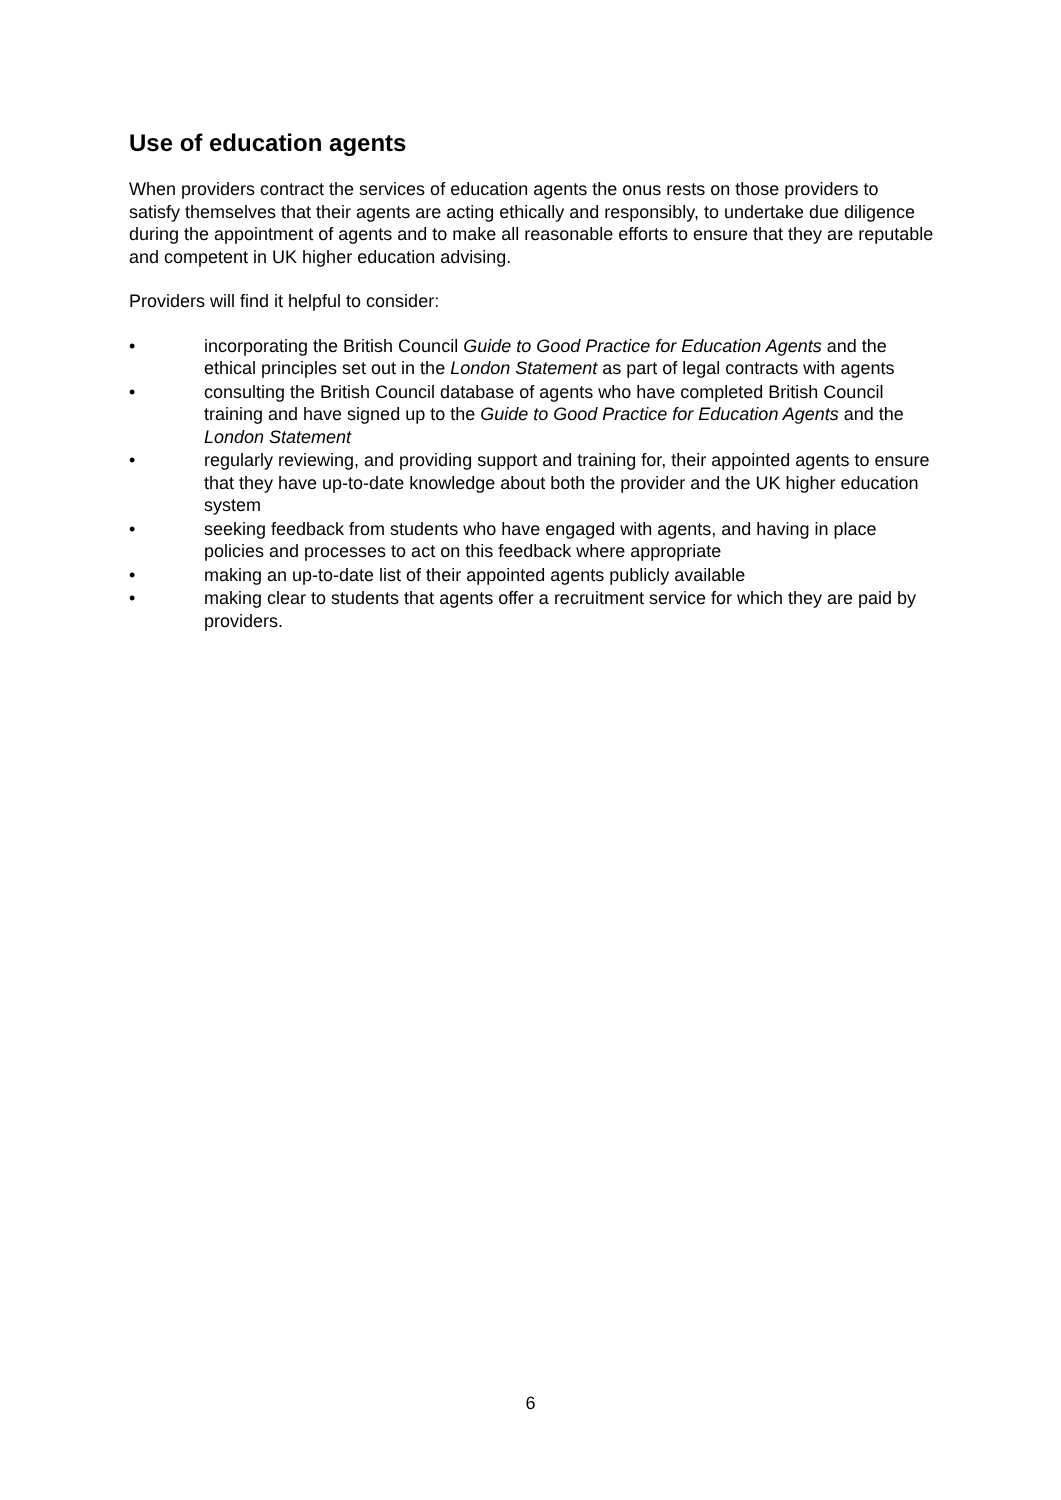Use of education agents
When providers contract the services of education agents the onus rests on those providers to satisfy themselves that their agents are acting ethically and responsibly, to undertake due diligence during the appointment of agents and to make all reasonable efforts to ensure that they are reputable and competent in UK higher education advising.
Providers will find it helpful to consider:
• incorporating the British Council Guide to Good Practice for Education Agents and the ethical principles set out in the London Statement as part of legal contracts with agents
• consulting the British Council database of agents who have completed British Council training and have signed up to the Guide to Good Practice for Education Agents and the London Statement
• regularly reviewing, and providing support and training for, their appointed agents to ensure that they have up-to-date knowledge about both the provider and the UK higher education system
• seeking feedback from students who have engaged with agents, and having in place policies and processes to act on this feedback where appropriate
• making an up-to-date list of their appointed agents publicly available
• making clear to students that agents offer a recruitment service for which they are paid by providers.
6